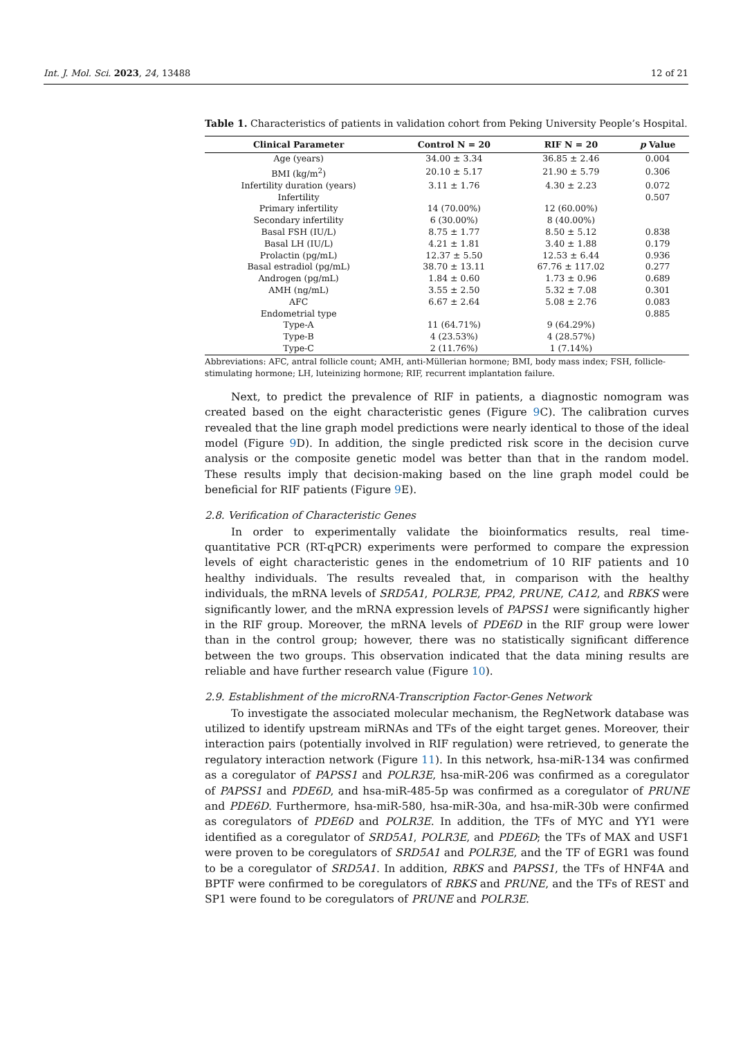Int. J. Mol. Sci. 2023, 24, 13488 12 of 21
Table 1. Characteristics of patients in validation cohort from Peking University People’s Hospital.
| Clinical Parameter | Control N = 20 | RIF N = 20 | p Value |
| --- | --- | --- | --- |
| Age (years) | 34.00 ± 3.34 | 36.85 ± 2.46 | 0.004 |
| BMI (kg/m<sup>2</sup>) | 20.10 ± 5.17 | 21.90 ± 5.79 | 0.306 |
| Infertility duration (years) | 3.11 ± 1.76 | 4.30 ± 2.23 | 0.072 |
| Infertility | | | 0.507 |
| Primary infertility | 14 (70.00%) | 12 (60.00%) | |
| Secondary infertility | 6 (30.00%) | 8 (40.00%) | |
| Basal FSH (IU/L) | 8.75 ± 1.77 | 8.50 ± 5.12 | 0.838 |
| Basal LH (IU/L) | 4.21 ± 1.81 | 3.40 ± 1.88 | 0.179 |
| Prolactin (pg/mL) | 12.37 ± 5.50 | 12.53 ± 6.44 | 0.936 |
| Basal estradiol (pg/mL) | 38.70 ± 13.11 | 67.76 ± 117.02 | 0.277 |
| Androgen (pg/mL) | 1.84 ± 0.60 | 1.73 ± 0.96 | 0.689 |
| AMH (ng/mL) | 3.55 ± 2.50 | 5.32 ± 7.08 | 0.301 |
| AFC | 6.67 ± 2.64 | 5.08 ± 2.76 | 0.083 |
| Endometrial type | | | 0.885 |
| Type-A | 11 (64.71%) | 9 (64.29%) | |
| Type-B | 4 (23.53%) | 4 (28.57%) | |
| Type-C | 2 (11.76%) | 1 (7.14%) | |
Abbreviations: AFC, antral follicle count; AMH, anti-Müllerian hormone; BMI, body mass index; FSH, follicle-stimulating hormone; LH, luteinizing hormone; RIF, recurrent implantation failure.
Next, to predict the prevalence of RIF in patients, a diagnostic nomogram was created based on the eight characteristic genes (Figure 9 C). The calibration curves revealed that the line graph model predictions were nearly identical to those of the ideal model (Figure 9 D). In addition, the single predicted risk score in the decision curve analysis or the composite genetic model was better than that in the random model. These results imply that decision-making based on the line graph model could be beneficial for RIF patients (Figure 9 E).
2.8. Verification of Characteristic Genes
In order to experimentally validate the bioinformatics results, real time-quantitative PCR (RT-qPCR) experiments were performed to compare the expression levels of eight characteristic genes in the endometrium of 10 RIF patients and 10 healthy individuals. The results revealed that, in comparison with the healthy individuals, the mRNA levels of SRD5A1, POLR3E, PPA2, PRUNE, CA12, and RBKS were significantly lower, and the mRNA expression levels of PAPSS1 were significantly higher in the RIF group. Moreover, the mRNA levels of PDE6D in the RIF group were lower than in the control group; however, there was no statistically significant difference between the two groups. This observation indicated that the data mining results are reliable and have further research value (Figure 10).
2.9. Establishment of the microRNA-Transcription Factor-Genes Network
To investigate the associated molecular mechanism, the RegNetwork database was utilized to identify upstream miRNAs and TFs of the eight target genes. Moreover, their interaction pairs (potentially involved in RIF regulation) were retrieved, to generate the regulatory interaction network (Figure 11). In this network, hsa-miR-134 was confirmed as a coregulator of PAPSS1 and POLR3E, hsa-miR-206 was confirmed as a coregulator of PAPSS1 and PDE6D, and hsa-miR-485-5p was confirmed as a coregulator of PRUNE and PDE6D. Furthermore, hsa-miR-580, hsa-miR-30a, and hsa-miR-30b were confirmed as coregulators of PDE6D and POLR3E. In addition, the TFs of MYC and YY1 were identified as a coregulator of SRD5A1, POLR3E, and PDE6D; the TFs of MAX and USF1 were proven to be coregulators of SRD5A1 and POLR3E, and the TF of EGR1 was found to be a coregulator of SRD5A1. In addition, RBKS and PAPSS1, the TFs of HNF4A and BPTF were confirmed to be coregulators of RBKS and PRUNE, and the TFs of REST and SP1 were found to be coregulators of PRUNE and POLR3E.